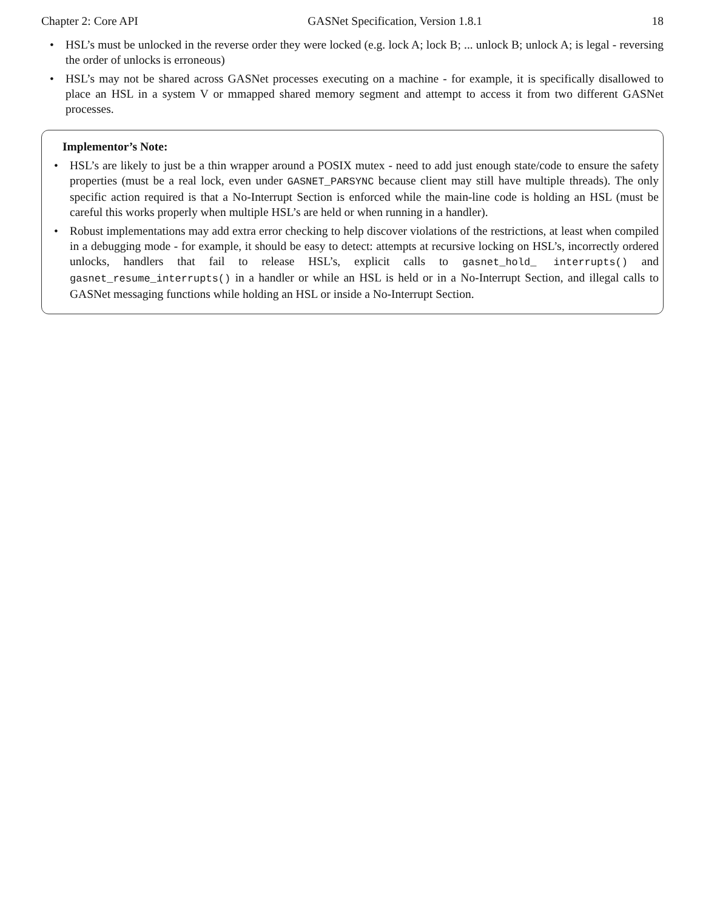Chapter 2: Core API GASNet Specification, Version 1.8.1 18
• HSL’s must be unlocked in the reverse order they were locked (e.g. lock A; lock B; ... unlock B; unlock A; is legal - reversing the order of unlocks is erroneous)
• HSL’s may not be shared across GASNet processes executing on a machine - for example, it is specifically disallowed to place an HSL in a system V or mmapped shared memory segment and attempt to access it from two different GASNet processes.
Implementor’s Note:
• HSL’s are likely to just be a thin wrapper around a POSIX mutex - need to add just enough state/code to ensure the safety properties (must be a real lock, even under GASNET_PARSYNC because client may still have multiple threads). The only specific action required is that a No-Interrupt Section is enforced while the main-line code is holding an HSL (must be careful this works properly when multiple HSL’s are held or when running in a handler).
• Robust implementations may add extra error checking to help discover violations of the restrictions, at least when compiled in a debugging mode - for example, it should be easy to detect: attempts at recursive locking on HSL’s, incorrectly ordered unlocks, handlers that fail to release HSL’s, explicit calls to gasnet_hold_ interrupts() and gasnet_resume_interrupts() in a handler or while an HSL is held or in a No-Interrupt Section, and illegal calls to GASNet messaging functions while holding an HSL or inside a No-Interrupt Section.